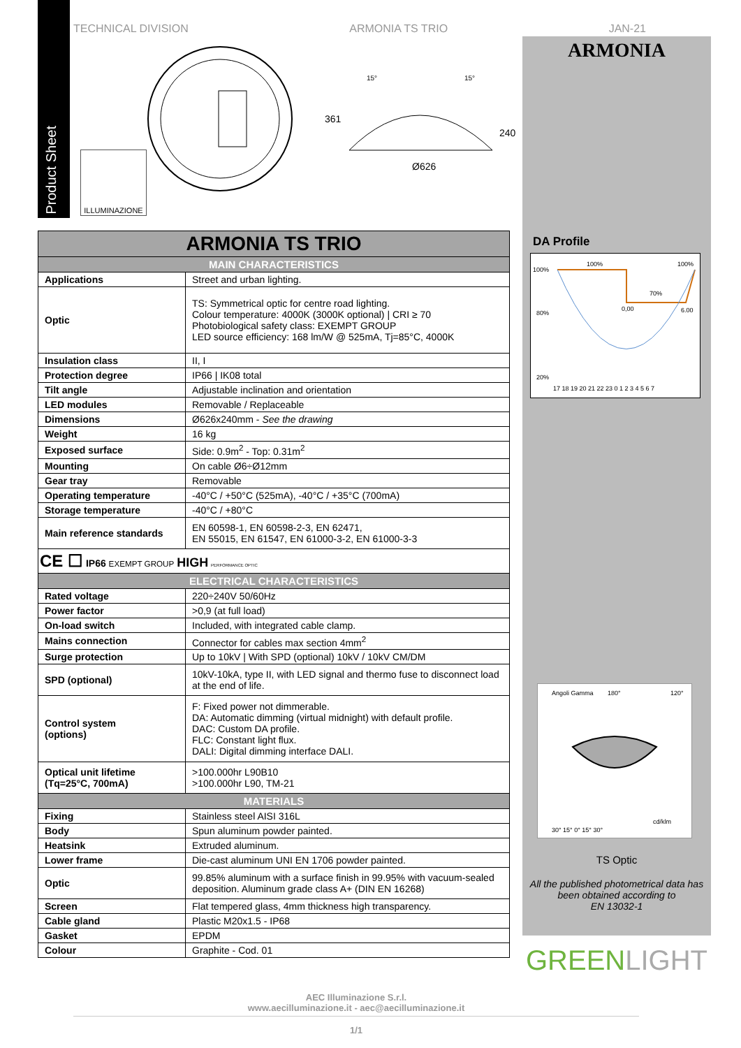TECHNICAL DIVISION ARMONIA TS TRIO JAN-21
Product Sheet
ILLUMINAZIONE
Ø626
15°
15°
361
240
ARMONIA
| ARMONIA TS TRIO | |
| MAIN CHARACTERISTICS | |
| Applications | Street and urban lighting. |
| Optic | TS: Symmetrical optic for centre road lighting. Colour temperature: 4000K (3000K optional) / CRI ≥ 70 Photobiological safety class: EXEMPT GROUP LED source efficiency: 168 lm/W @ 525mA, Tj=85°C, 4000K |
| Insulation class | II, I |
| Protection degree | IP66 / IK08 total |
| Tilt angle | Adjustable inclination and orientation |
| LED modules | Removable / Replaceable |
| Dimensions | Ø626x240mm - See the drawing |
| Weight | 16 kg |
| Exposed surface | Side: 0.9m<sup>2</sup> - Top: 0.31m<sup>2</sup> |
| Mounting | On cable Ø6÷Ø12mm |
| Gear tray | Removable |
| Operating temperature | -40°C / +50°C (525mA), -40°C / +35°C (700mA) |
| Storage temperature | -40°C / +80°C |
| Main reference standards | EN 60598-1, EN 60598-2-3, EN 62471, EN 55015, EN 61547, EN 61000-3-2, EN 61000-3-3 |
| CE ☐ IP66 EXEMPT GROUP HIGH PERFORMANCE OPTIC | |
| ELECTRICAL CHARACTERISTICS | |
| Rated voltage | 220÷240V 50/60Hz |
| Power factor | >0,9 (at full load) |
| On-load switch | Included, with integrated cable clamp. |
| Mains connection | Connector for cables max section 4mm<sup>2</sup> |
| Surge protection | Up to 10kV / With SPD (optional) 10kV / 10kV CM/DM |
| SPD (optional) | 10kV-10kA, type II, with LED signal and thermo fuse to disconnect load at the end of life. |
| Control system (options) | F: Fixed power not dimmerable. DA: Automatic dimming (virtual midnight) with default profile. DAC: Custom DA profile. FLC: Constant light flux. DALI: Digital dimming interface DALI. |
| Optical unit lifetime (Tq=25°C, 700mA) | >100.000hr L90B10 >100.000hr L90, TM-21 |
| MATERIALS | |
| Fixing | Stainless steel AISI 316L |
| Body | Spun aluminum powder painted. |
| Heatsink | Extruded aluminum. |
| Lower frame | Die-cast aluminum UNI EN 1706 powder painted. |
| Optic | 99.85% aluminum with a surface finish in 99.95% with vacuum-sealed deposition. Aluminum grade class A+ (DIN EN 16268) |
| Screen | Flat tempered glass, 4mm thickness high transparency. |
| Cable gland | Plastic M20x1.5 - IP68 |
| Gasket | EPDM |
| Colour | Graphite - Cod. 01 |
DA Profile
100%
80%
20%
100%
100%
70%
0,00
6.00
17 18 19 20 21 22 23 0 1 2 3 4 5 6 7
Angoli Gamma
180°
120°
cd/klm
30° 15° 0° 15° 30°
TS Optic
All the published photometrical data has been obtained according to
EN 13032-1
GREENLIGHT
AEC Illuminazione S.r.l.
www.aecilluminazione.it - aec@aecilluminazione.it
1/1